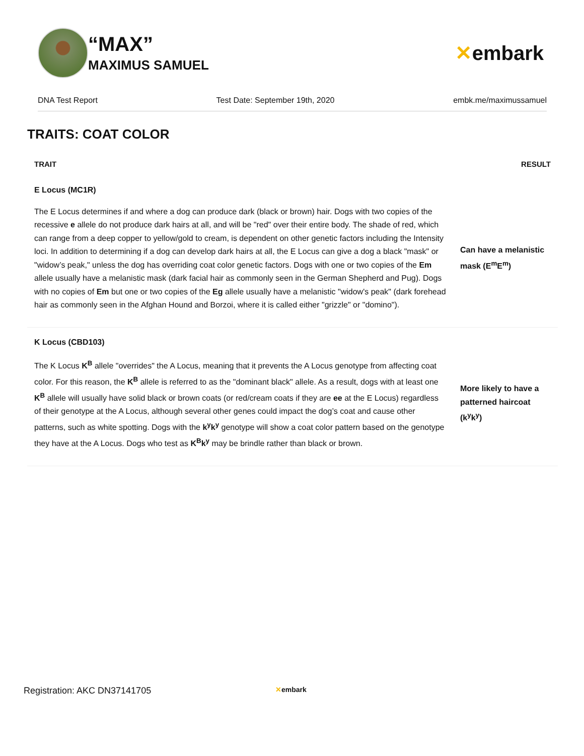“MAX”
MAXIMUS SAMUEL
✕embark
DNA Test Report Test Date: September 19th, 2020 embk.me/maximussamuel
TRAITS: COAT COLOR
| TRAIT | RESULT |
| --- | --- |
| E Locus (MC1R) | |
| The E Locus determines if and where a dog can produce dark (black or brown) hair. Dogs with two copies of the recessive e allele do not produce dark hairs at all, and will be "red" over their entire body. The shade of red, which can range from a deep copper to yellow/gold to cream, is dependent on other genetic factors including the Intensity loci. In addition to determining if a dog can develop dark hairs at all, the E Locus can give a dog a black "mask" or "widow’s peak," unless the dog has overriding coat color genetic factors. Dogs with one or two copies of the Em allele usually have a melanistic mask (dark facial hair as commonly seen in the German Shepherd and Pug). Dogs with no copies of Em but one or two copies of the Eg allele usually have a melanistic "widow's peak" (dark forehead hair as commonly seen in the Afghan Hound and Borzoi, where it is called either "grizzle" or "domino"). | Can have a melanistic mask (E<sup>m</sup>E<sup>m</sup>) |
| K Locus (CBD103) | |
| The K Locus K<sup>B</sup> allele "overrides" the A Locus, meaning that it prevents the A Locus genotype from affecting coat color. For this reason, the K<sup>B</sup> allele is referred to as the "dominant black" allele. As a result, dogs with at least one K<sup>B</sup> allele will usually have solid black or brown coats (or red/cream coats if they are ee at the E Locus) regardless of their genotype at the A Locus, although several other genes could impact the dog’s coat and cause other patterns, such as white spotting. Dogs with the k<sup>y</sup>k<sup>y</sup> genotype will show a coat color pattern based on the genotype they have at the A Locus. Dogs who test as K<sup>B</sup>k<sup>y</sup> may be brindle rather than black or brown. | More likely to have a patterned haircoat (k<sup>y</sup>k<sup>y</sup>) |
Registration: AKC DN37141705 ✕embark